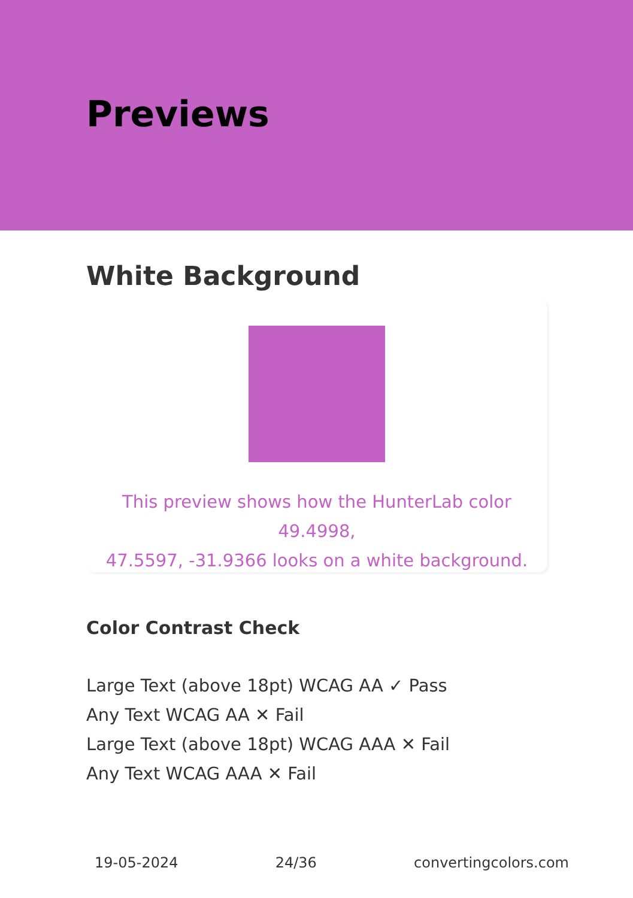Previews
White Background
This preview shows how the HunterLab color 49.4998,
47.5597, -31.9366 looks on a white background.
Color Contrast Check
Large Text (above 18pt) WCAG AA ✓ Pass
Any Text WCAG AA ✕ Fail
Large Text (above 18pt) WCAG AAA ✕ Fail
Any Text WCAG AAA ✕ Fail
19-05-2024 24/36 convertingcolors.com